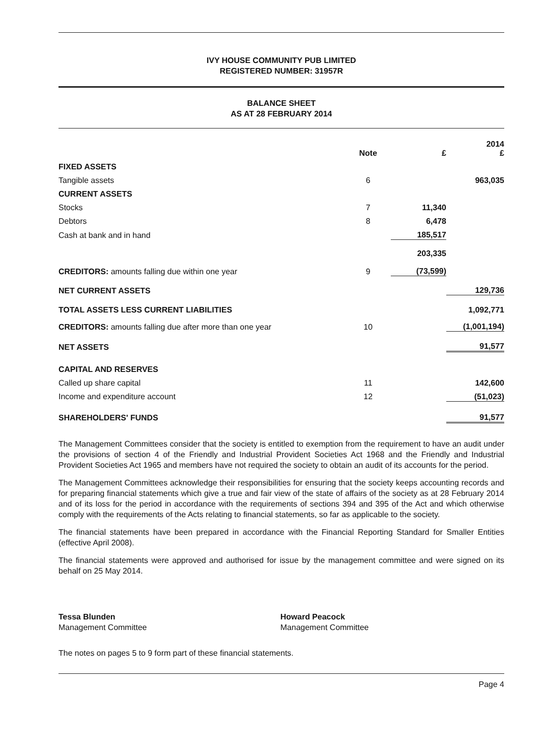IVY HOUSE COMMUNITY PUB LIMITED
REGISTERED NUMBER: 31957R
BALANCE SHEET
AS AT 28 FEBRUARY 2014
| | Note | £ | 2014 £ |
| --- | --- | --- | --- |
| FIXED ASSETS | | | |
| Tangible assets | 6 | | 963,035 |
| CURRENT ASSETS | | | |
| Stocks | 7 | 11,340 | |
| Debtors | 8 | 6,478 | |
| Cash at bank and in hand | | 185,517 | |
| | | 203,335 | |
| CREDITORS: amounts falling due within one year | 9 | (73,599) | |
| NET CURRENT ASSETS | | | 129,736 |
| TOTAL ASSETS LESS CURRENT LIABILITIES | | | 1,092,771 |
| CREDITORS: amounts falling due after more than one year | 10 | | (1,001,194) |
| NET ASSETS | | | 91,577 |
| CAPITAL AND RESERVES | | | |
| Called up share capital | 11 | | 142,600 |
| Income and expenditure account | 12 | | (51,023) |
| SHAREHOLDERS' FUNDS | | | 91,577 |
The Management Committees consider that the society is entitled to exemption from the requirement to have an audit under the provisions of section 4 of the Friendly and Industrial Provident Societies Act 1968 and the Friendly and Industrial Provident Societies Act 1965 and members have not required the society to obtain an audit of its accounts for the period.
The Management Committees acknowledge their responsibilities for ensuring that the society keeps accounting records and for preparing financial statements which give a true and fair view of the state of affairs of the society as at 28 February 2014 and of its loss for the period in accordance with the requirements of sections 394 and 395 of the Act and which otherwise comply with the requirements of the Acts relating to financial statements, so far as applicable to the society.
The financial statements have been prepared in accordance with the Financial Reporting Standard for Smaller Entities (effective April 2008).
The financial statements were approved and authorised for issue by the management committee and were signed on its behalf on 25 May 2014.
Tessa Blunden
Management Committee
Howard Peacock
Management Committee
The notes on pages 5 to 9 form part of these financial statements.
Page 4